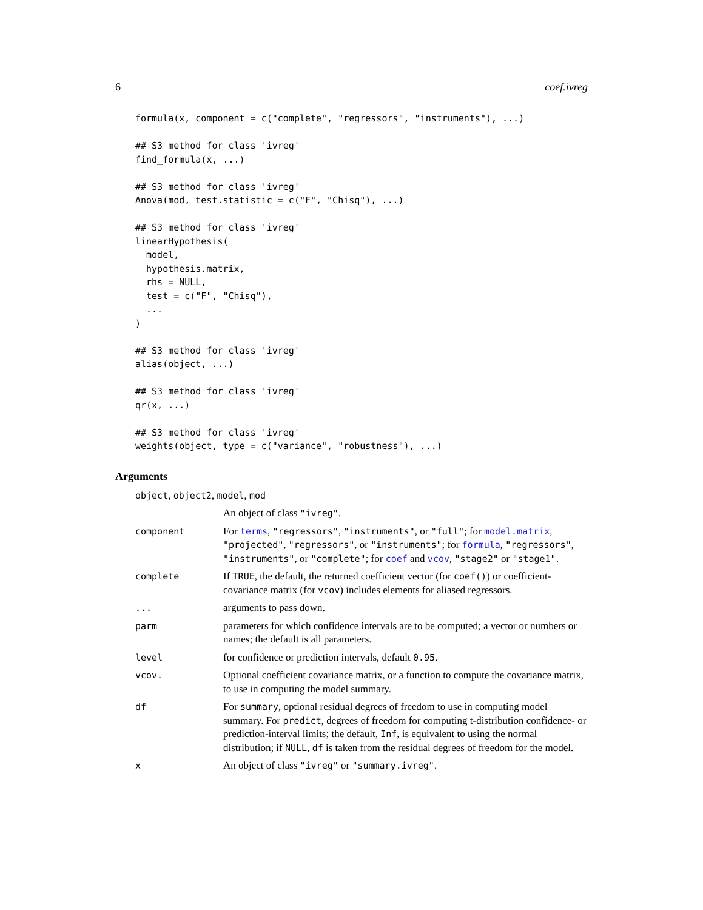6 coef.ivreg
formula(x, component = c("complete", "regressors", "instruments"), ...)

## S3 method for class 'ivreg'
find_formula(x, ...)

## S3 method for class 'ivreg'
Anova(mod, test.statistic = c("F", "Chisq"), ...)

## S3 method for class 'ivreg'
linearHypothesis(
  model,
  hypothesis.matrix,
  rhs = NULL,
  test = c("F", "Chisq"),
  ...
)

## S3 method for class 'ivreg'
alias(object, ...)

## S3 method for class 'ivreg'
qr(x, ...)

## S3 method for class 'ivreg'
weights(object, type = c("variance", "robustness"), ...)
Arguments
| object , object2 , model , mod | |
| | An object of class "ivreg" . |
| component | For terms , "regressors" , "instruments" , or "full" ; for model.matrix , "projected" , "regressors" , or "instruments" ; for formula , "regressors" , "instruments" , or "complete" ; for coef and vcov , "stage2" or "stage1" . |
| complete | If TRUE , the default, the returned coefficient vector (for coef() ) or coefficient-covariance matrix (for vcov ) includes elements for aliased regressors. |
| ... | arguments to pass down. |
| parm | parameters for which confidence intervals are to be computed; a vector or numbers or names; the default is all parameters. |
| level | for confidence or prediction intervals, default 0.95 . |
| vcov. | Optional coefficient covariance matrix, or a function to compute the covariance matrix, to use in computing the model summary. |
| df | For summary , optional residual degrees of freedom to use in computing model summary. For predict , degrees of freedom for computing t-distribution confidence- or prediction-interval limits; the default, Inf , is equivalent to using the normal distribution; if NULL , df is taken from the residual degrees of freedom for the model. |
| x | An object of class "ivreg" or "summary.ivreg" . |